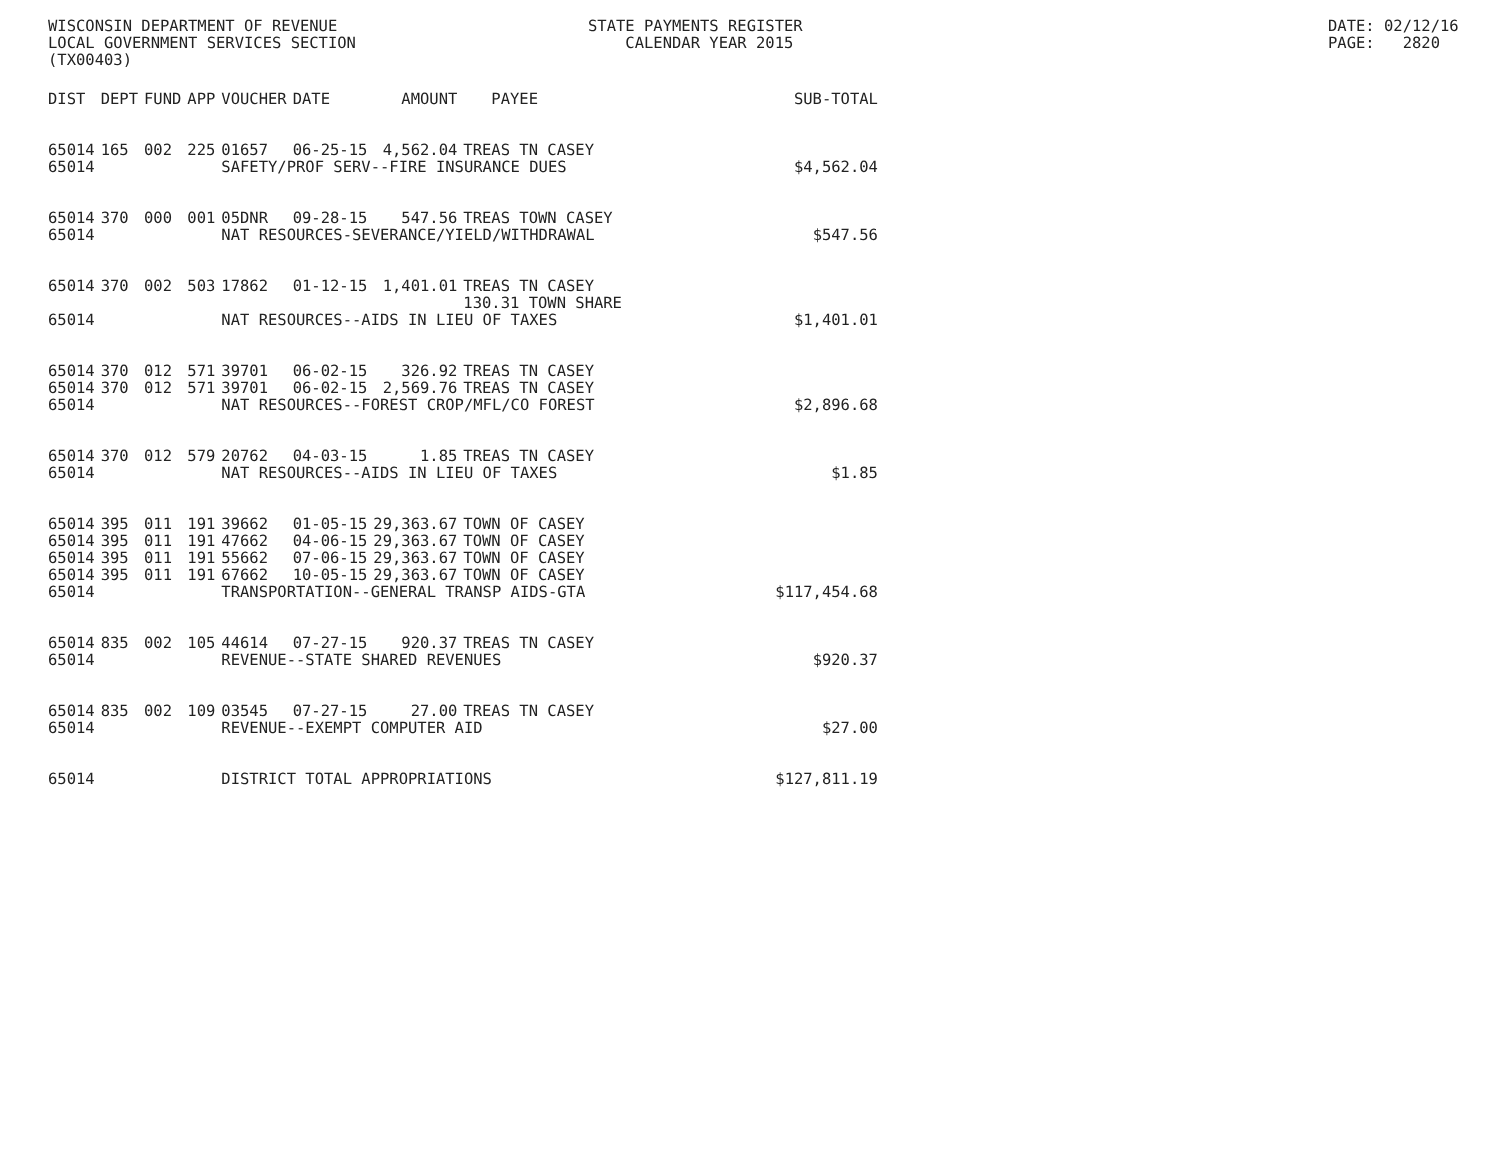WISCONSIN DEPARTMENT OF REVENUE LOCAL GOVERNMENT SERVICES SECTION (TX00403)
STATE PAYMENTS REGISTER CALENDAR YEAR 2015
DATE: 02/12/16 PAGE: 2820
| DIST | DEPT | FUND | APP | VOUCHER | DATE | AMOUNT | PAYEE | SUB-TOTAL |
| --- | --- | --- | --- | --- | --- | --- | --- | --- |
| 65014 | 165 | 002 | 225 | 01657 | 06-25-15 | 4,562.04 | TREAS TN CASEY | |
| 65014 | | | | SAFETY/PROF SERV--FIRE INSURANCE DUES | | | | $4,562.04 |
| 65014 | 370 | 000 | 001 | 05DNR | 09-28-15 | 547.56 | TREAS TOWN CASEY | |
| 65014 | | | | NAT RESOURCES-SEVERANCE/YIELD/WITHDRAWAL | | | | $547.56 |
| 65014 | 370 | 002 | 503 | 17862 | 01-12-15 | 1,401.01 | TREAS TN CASEY 130.31 TOWN SHARE | |
| 65014 | | | | NAT RESOURCES--AIDS IN LIEU OF TAXES | | | | $1,401.01 |
| 65014 | 370 | 012 | 571 | 39701 | 06-02-15 | 326.92 | TREAS TN CASEY | |
| 65014 | 370 | 012 | 571 | 39701 | 06-02-15 | 2,569.76 | TREAS TN CASEY | |
| 65014 | | | | NAT RESOURCES--FOREST CROP/MFL/CO FOREST | | | | $2,896.68 |
| 65014 | 370 | 012 | 579 | 20762 | 04-03-15 | 1.85 | TREAS TN CASEY | |
| 65014 | | | | NAT RESOURCES--AIDS IN LIEU OF TAXES | | | | $1.85 |
| 65014 | 395 | 011 | 191 | 39662 | 01-05-15 | 29,363.67 | TOWN OF CASEY | |
| 65014 | 395 | 011 | 191 | 47662 | 04-06-15 | 29,363.67 | TOWN OF CASEY | |
| 65014 | 395 | 011 | 191 | 55662 | 07-06-15 | 29,363.67 | TOWN OF CASEY | |
| 65014 | 395 | 011 | 191 | 67662 | 10-05-15 | 29,363.67 | TOWN OF CASEY | |
| 65014 | | | | TRANSPORTATION--GENERAL TRANSP AIDS-GTA | | | | $117,454.68 |
| 65014 | 835 | 002 | 105 | 44614 | 07-27-15 | 920.37 | TREAS TN CASEY | |
| 65014 | | | | REVENUE--STATE SHARED REVENUES | | | | $920.37 |
| 65014 | 835 | 002 | 109 | 03545 | 07-27-15 | 27.00 | TREAS TN CASEY | |
| 65014 | | | | REVENUE--EXEMPT COMPUTER AID | | | | $27.00 |
| 65014 | | | | DISTRICT TOTAL APPROPRIATIONS | | | | $127,811.19 |